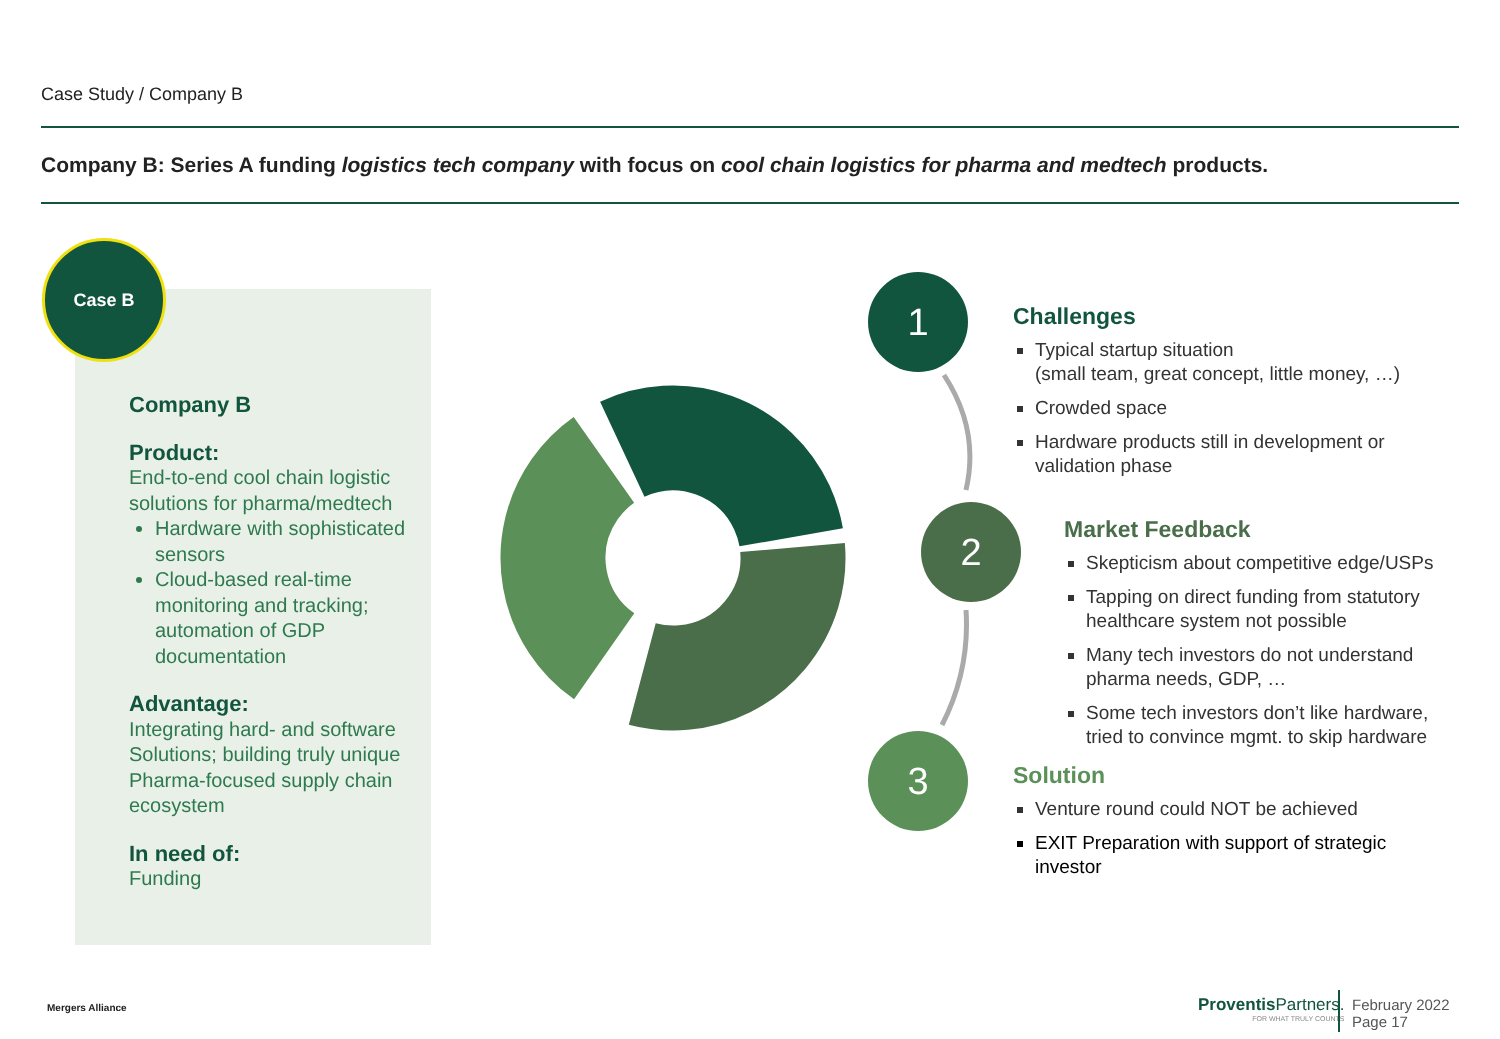Case Study / Company B
Company B: Series A funding logistics tech company with focus on cool chain logistics for pharma and medtech products.
Case B
Company B
Product:
End-to-end cool chain logistic solutions for pharma/medtech
Hardware with sophisticated sensors
Cloud-based real-time monitoring and tracking; automation of GDP documentation
Advantage:
Integrating hard- and software Solutions; building truly unique Pharma-focused supply chain ecosystem
In need of:
Funding
1
2
3
Challenges
Typical startup situation
(small team, great concept, little money, …)
Crowded space
Hardware products still in development or validation phase
Market Feedback
Skepticism about competitive edge/USPs
Tapping on direct funding from statutory healthcare system not possible
Many tech investors do not understand pharma needs, GDP, …
Some tech investors don’t like hardware, tried to convince mgmt. to skip hardware
Solution
Venture round could NOT be achieved
EXIT Preparation with support of strategic investor
Mergers Alliance
Proventis Partners.
FOR WHAT TRULY COUNTS
February 2022
Page 17